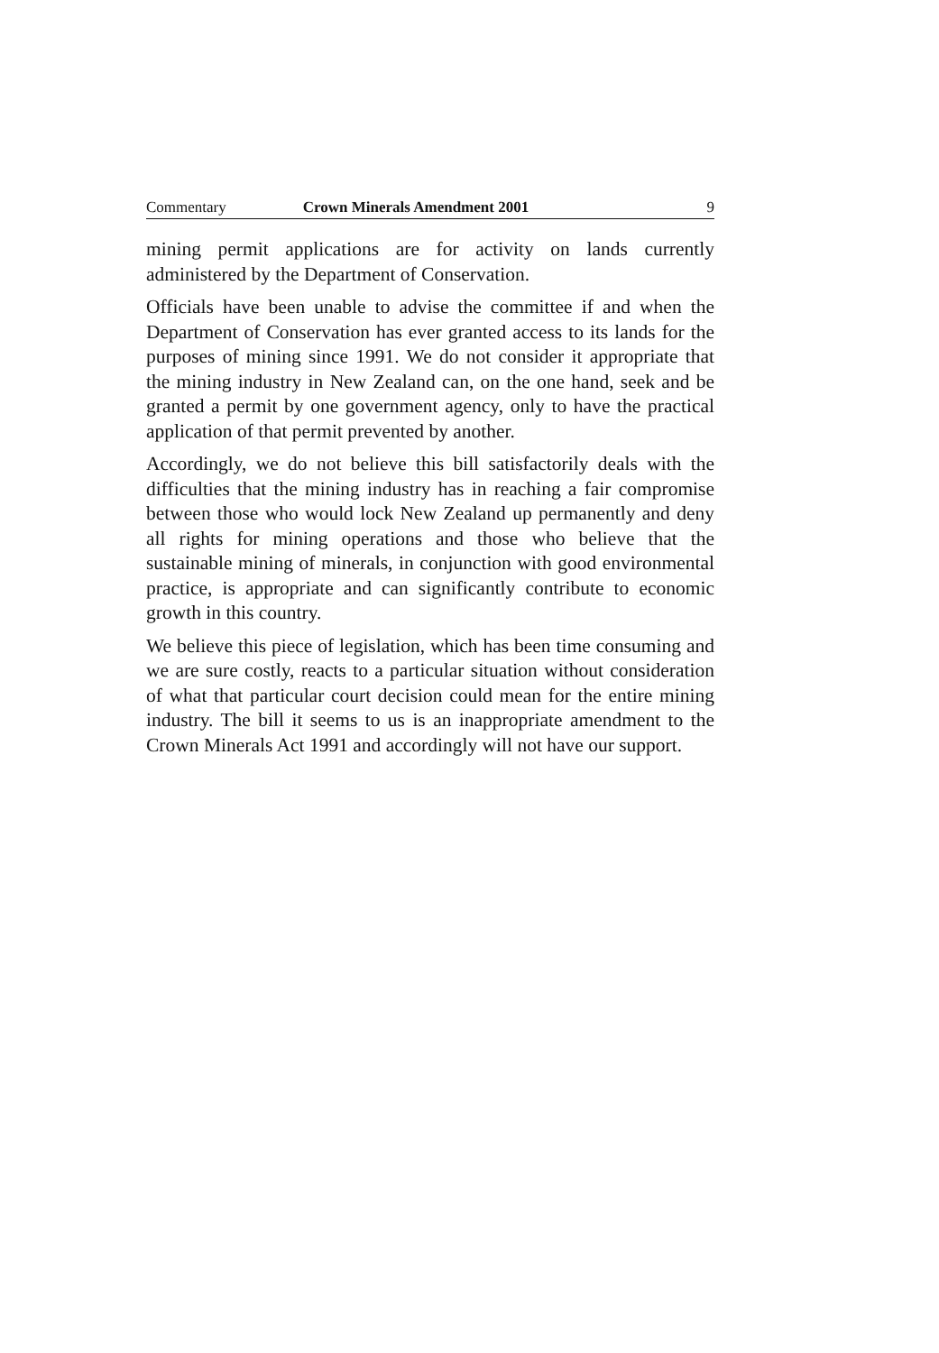Commentary Crown Minerals Amendment 2001 9
mining permit applications are for activity on lands currently administered by the Department of Conservation.
Officials have been unable to advise the committee if and when the Department of Conservation has ever granted access to its lands for the purposes of mining since 1991. We do not consider it appropriate that the mining industry in New Zealand can, on the one hand, seek and be granted a permit by one government agency, only to have the practical application of that permit prevented by another.
Accordingly, we do not believe this bill satisfactorily deals with the difficulties that the mining industry has in reaching a fair compromise between those who would lock New Zealand up permanently and deny all rights for mining operations and those who believe that the sustainable mining of minerals, in conjunction with good environmental practice, is appropriate and can significantly contribute to economic growth in this country.
We believe this piece of legislation, which has been time consuming and we are sure costly, reacts to a particular situation without consideration of what that particular court decision could mean for the entire mining industry. The bill it seems to us is an inappropriate amendment to the Crown Minerals Act 1991 and accordingly will not have our support.